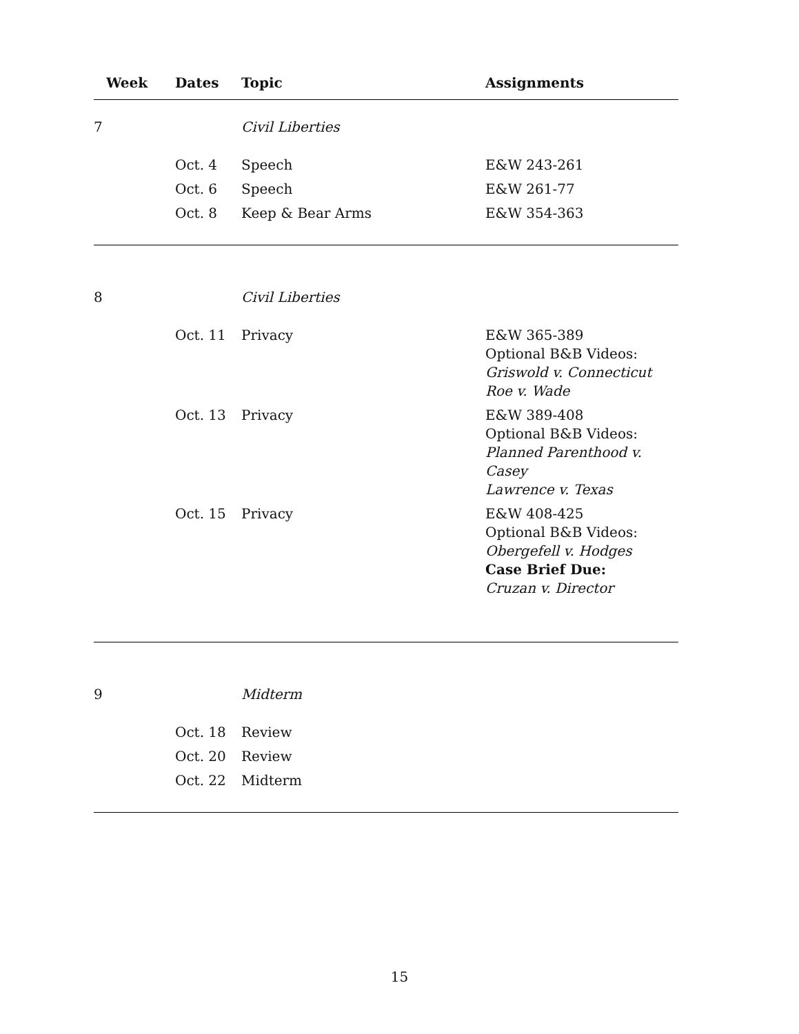| Week | Dates | Topic | Assignments |
| --- | --- | --- | --- |
| 7 | | Civil Liberties | |
| | Oct. 4 | Speech | E&W 243-261 |
| | Oct. 6 | Speech | E&W 261-77 |
| | Oct. 8 | Keep & Bear Arms | E&W 354-363 |
| 8 | | Civil Liberties | |
| | Oct. 11 | Privacy | E&W 365-389 Optional B&B Videos: Griswold v. Connecticut Roe v. Wade |
| | Oct. 13 | Privacy | E&W 389-408 Optional B&B Videos: Planned Parenthood v. Casey Lawrence v. Texas |
| | Oct. 15 | Privacy | E&W 408-425 Optional B&B Videos: Obergefell v. Hodges Case Brief Due: Cruzan v. Director |
| 9 | | Midterm | |
| | Oct. 18 | Review | |
| | Oct. 20 | Review | |
| | Oct. 22 | Midterm | |
15